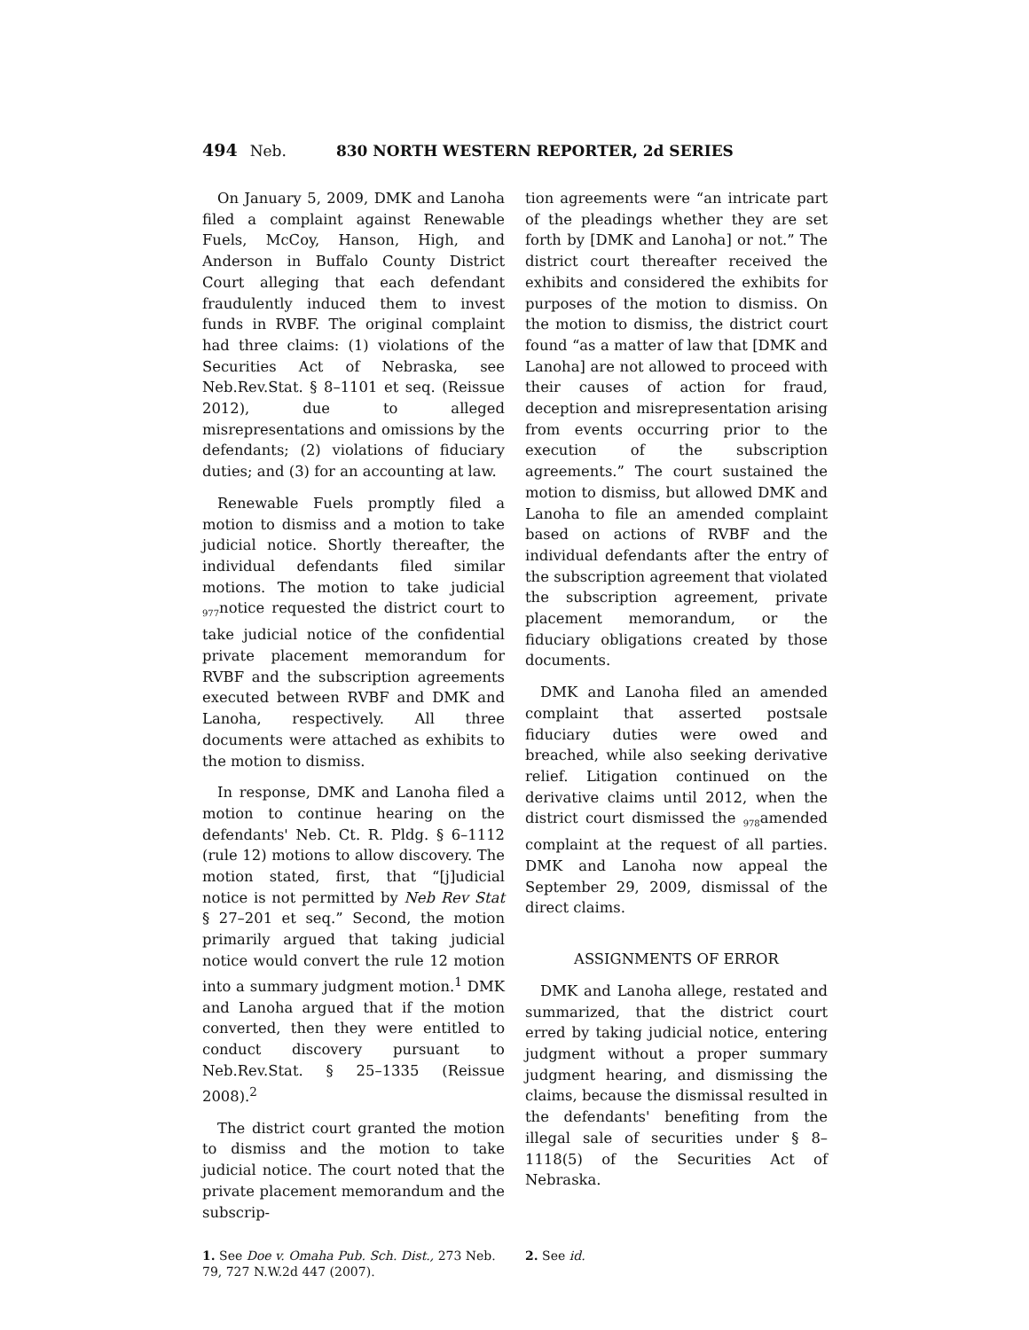494 Neb. 830 NORTH WESTERN REPORTER, 2d SERIES
On January 5, 2009, DMK and Lanoha filed a complaint against Renewable Fuels, McCoy, Hanson, High, and Anderson in Buffalo County District Court alleging that each defendant fraudulently induced them to invest funds in RVBF. The original complaint had three claims: (1) violations of the Securities Act of Nebraska, see Neb.Rev.Stat. § 8–1101 et seq. (Reissue 2012), due to alleged misrepresentations and omissions by the defendants; (2) violations of fiduciary duties; and (3) for an accounting at law.
Renewable Fuels promptly filed a motion to dismiss and a motion to take judicial notice. Shortly thereafter, the individual defendants filed similar motions. The motion to take judicial <sub>977</sub>notice requested the district court to take judicial notice of the confidential private placement memorandum for RVBF and the subscription agreements executed between RVBF and DMK and Lanoha, respectively. All three documents were attached as exhibits to the motion to dismiss.
In response, DMK and Lanoha filed a motion to continue hearing on the defendants' Neb. Ct. R. Pldg. § 6–1112 (rule 12) motions to allow discovery. The motion stated, first, that “[j]udicial notice is not permitted by Neb Rev Stat § 27–201 et seq.” Second, the motion primarily argued that taking judicial notice would convert the rule 12 motion into a summary judgment motion.<sup>1</sup> DMK and Lanoha argued that if the motion converted, then they were entitled to conduct discovery pursuant to Neb.Rev.Stat. § 25–1335 (Reissue 2008).<sup>2</sup>
The district court granted the motion to dismiss and the motion to take judicial notice. The court noted that the private placement memorandum and the subscrip-
tion agreements were “an intricate part of the pleadings whether they are set forth by [DMK and Lanoha] or not.” The district court thereafter received the exhibits and considered the exhibits for purposes of the motion to dismiss. On the motion to dismiss, the district court found “as a matter of law that [DMK and Lanoha] are not allowed to proceed with their causes of action for fraud, deception and misrepresentation arising from events occurring prior to the execution of the subscription agreements.” The court sustained the motion to dismiss, but allowed DMK and Lanoha to file an amended complaint based on actions of RVBF and the individual defendants after the entry of the subscription agreement that violated the subscription agreement, private placement memorandum, or the fiduciary obligations created by those documents.
DMK and Lanoha filed an amended complaint that asserted postsale fiduciary duties were owed and breached, while also seeking derivative relief. Litigation continued on the derivative claims until 2012, when the district court dismissed the <sub>978</sub>amended complaint at the request of all parties. DMK and Lanoha now appeal the September 29, 2009, dismissal of the direct claims.
ASSIGNMENTS OF ERROR
DMK and Lanoha allege, restated and summarized, that the district court erred by taking judicial notice, entering judgment without a proper summary judgment hearing, and dismissing the claims, because the dismissal resulted in the defendants' benefiting from the illegal sale of securities under § 8–1118(5) of the Securities Act of Nebraska.
1. See Doe v. Omaha Pub. Sch. Dist., 273 Neb. 79, 727 N.W.2d 447 (2007).
2. See id.